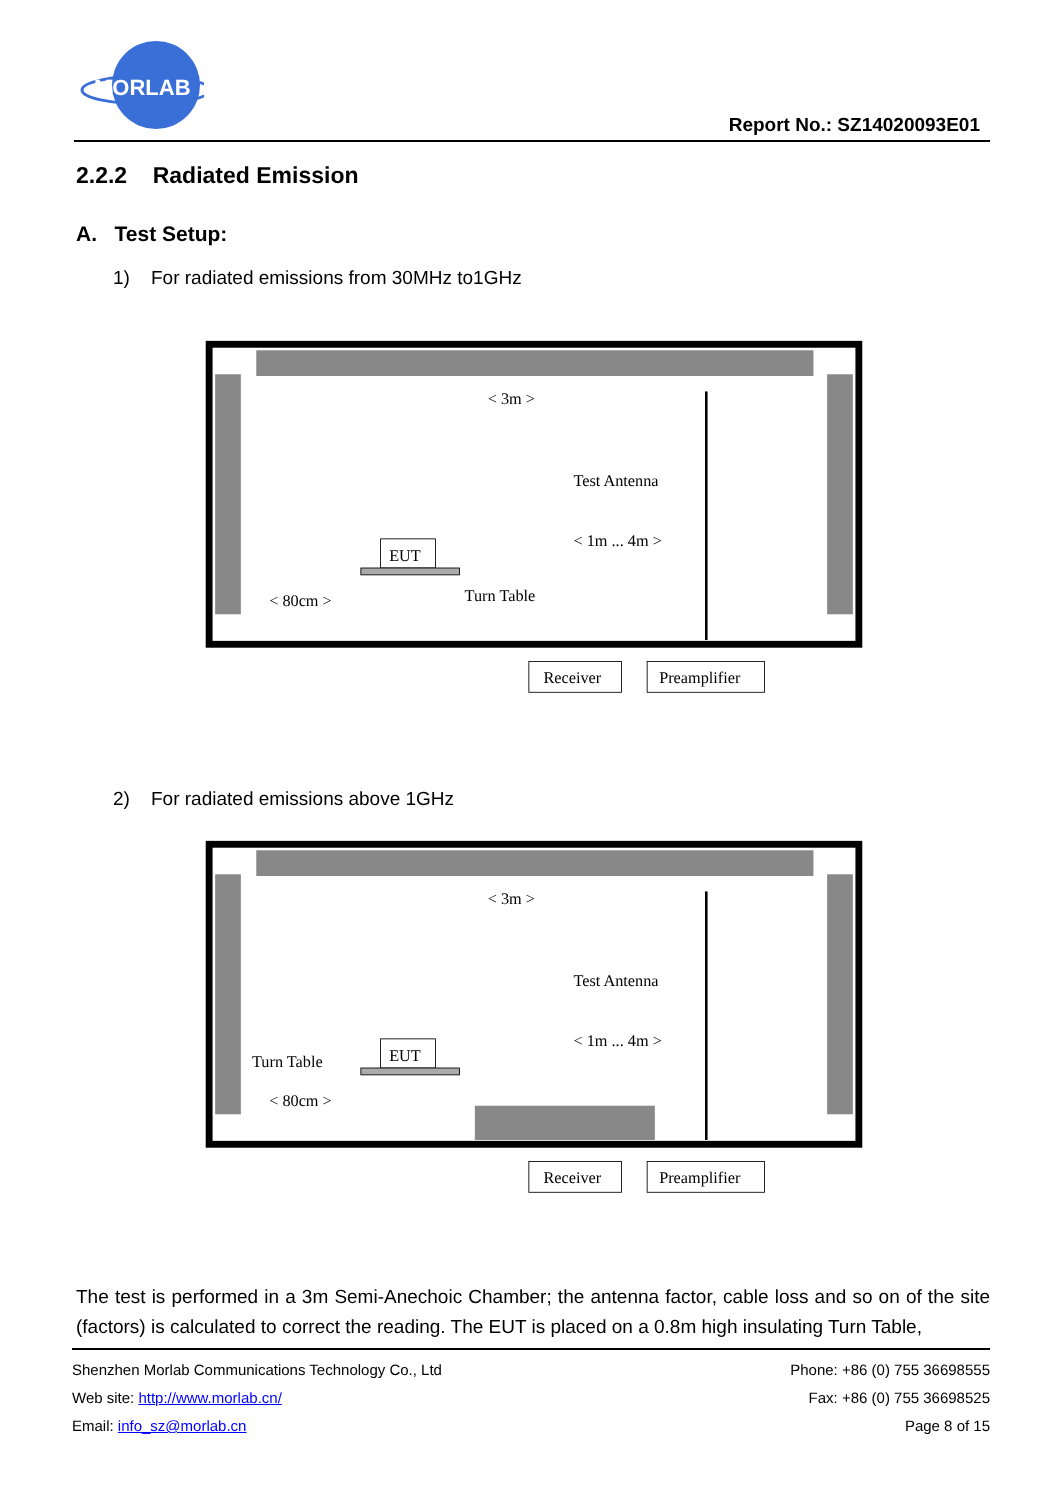MORLAB
Report No.: SZ14020093E01
2.2.2 Radiated Emission
A. Test Setup:
1) For radiated emissions from 30MHz to1GHz
< 3m >
Test Antenna
< 1m ... 4m >
EUT
< 80cm >
Turn Table
Receiver
Preamplifier
2) For radiated emissions above 1GHz
< 3m >
Test Antenna
< 1m ... 4m >
EUT
Turn Table
< 80cm >
Receiver
Preamplifier
The test is performed in a 3m Semi-Anechoic Chamber; the antenna factor, cable loss and so on of the site (factors) is calculated to correct the reading. The EUT is placed on a 0.8m high insulating Turn Table,
Shenzhen Morlab Communications Technology Co., Ltd
Web site: http://www.morlab.cn/
Email: info_sz@morlab.cn
Phone: +86 (0) 755 36698555
Fax: +86 (0) 755 36698525
Page 8 of 15